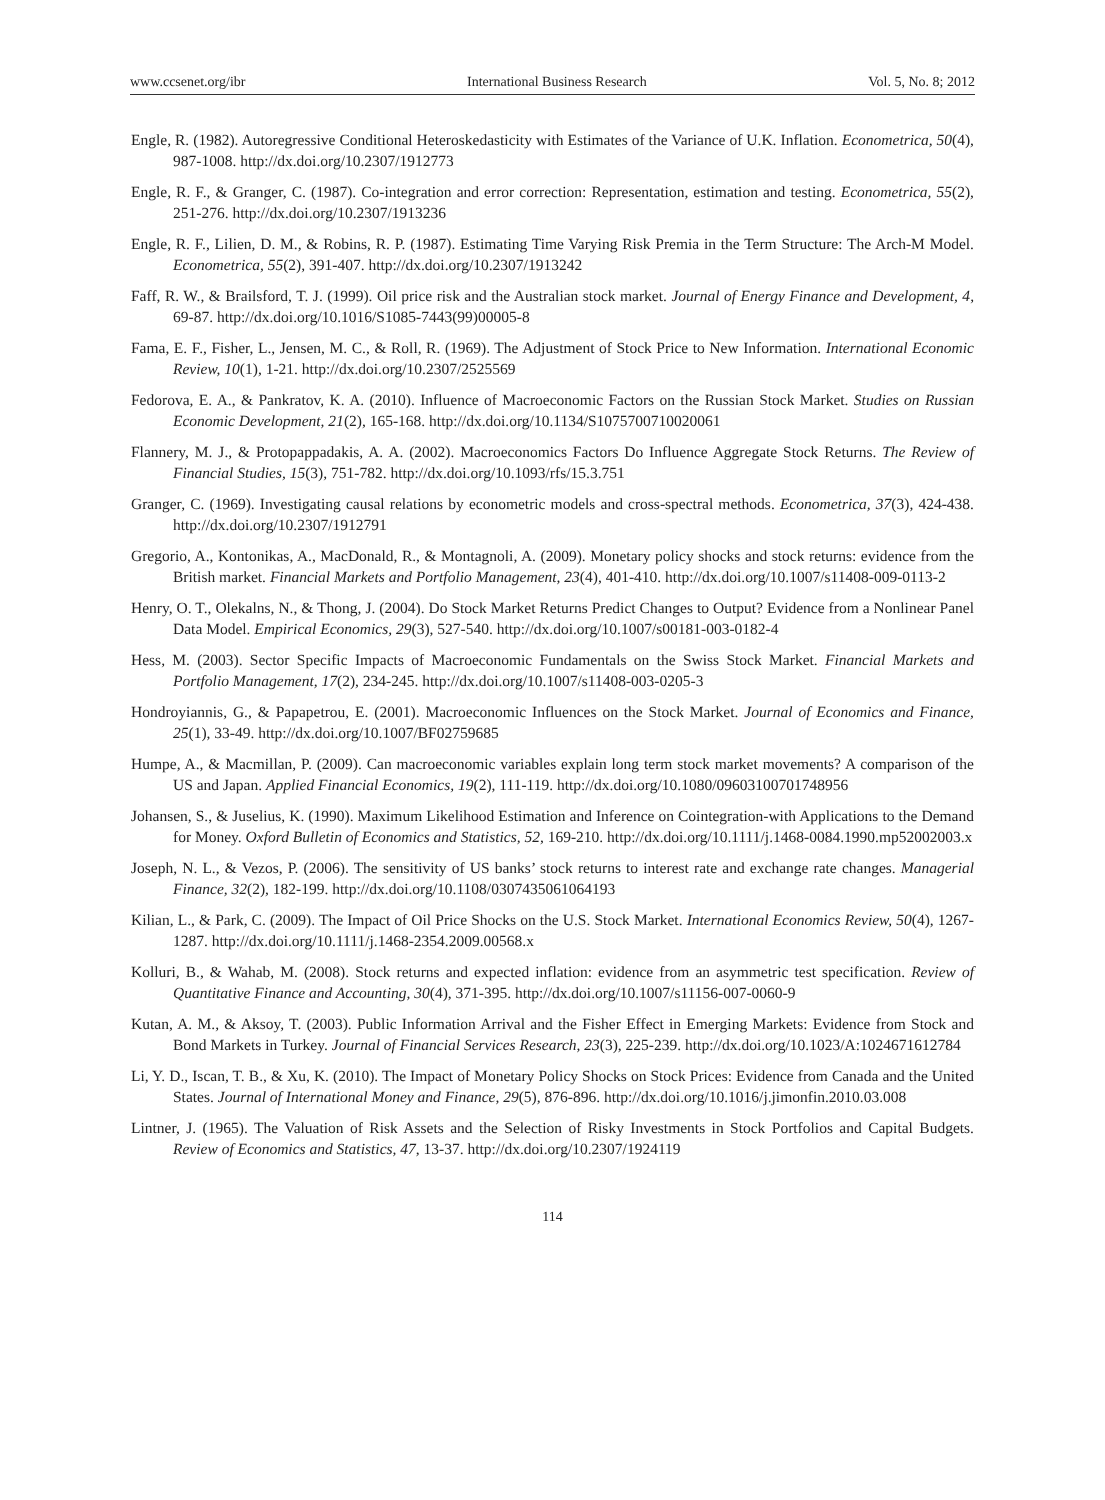www.ccsenet.org/ibr International Business Research Vol. 5, No. 8; 2012
Engle, R. (1982). Autoregressive Conditional Heteroskedasticity with Estimates of the Variance of U.K. Inflation. Econometrica, 50(4), 987-1008. http://dx.doi.org/10.2307/1912773
Engle, R. F., & Granger, C. (1987). Co-integration and error correction: Representation, estimation and testing. Econometrica, 55(2), 251-276. http://dx.doi.org/10.2307/1913236
Engle, R. F., Lilien, D. M., & Robins, R. P. (1987). Estimating Time Varying Risk Premia in the Term Structure: The Arch-M Model. Econometrica, 55(2), 391-407. http://dx.doi.org/10.2307/1913242
Faff, R. W., & Brailsford, T. J. (1999). Oil price risk and the Australian stock market. Journal of Energy Finance and Development, 4, 69-87. http://dx.doi.org/10.1016/S1085-7443(99)00005-8
Fama, E. F., Fisher, L., Jensen, M. C., & Roll, R. (1969). The Adjustment of Stock Price to New Information. International Economic Review, 10(1), 1-21. http://dx.doi.org/10.2307/2525569
Fedorova, E. A., & Pankratov, K. A. (2010). Influence of Macroeconomic Factors on the Russian Stock Market. Studies on Russian Economic Development, 21(2), 165-168. http://dx.doi.org/10.1134/S1075700710020061
Flannery, M. J., & Protopappadakis, A. A. (2002). Macroeconomics Factors Do Influence Aggregate Stock Returns. The Review of Financial Studies, 15(3), 751-782. http://dx.doi.org/10.1093/rfs/15.3.751
Granger, C. (1969). Investigating causal relations by econometric models and cross-spectral methods. Econometrica, 37(3), 424-438. http://dx.doi.org/10.2307/1912791
Gregorio, A., Kontonikas, A., MacDonald, R., & Montagnoli, A. (2009). Monetary policy shocks and stock returns: evidence from the British market. Financial Markets and Portfolio Management, 23(4), 401-410. http://dx.doi.org/10.1007/s11408-009-0113-2
Henry, O. T., Olekalns, N., & Thong, J. (2004). Do Stock Market Returns Predict Changes to Output? Evidence from a Nonlinear Panel Data Model. Empirical Economics, 29(3), 527-540. http://dx.doi.org/10.1007/s00181-003-0182-4
Hess, M. (2003). Sector Specific Impacts of Macroeconomic Fundamentals on the Swiss Stock Market. Financial Markets and Portfolio Management, 17(2), 234-245. http://dx.doi.org/10.1007/s11408-003-0205-3
Hondroyiannis, G., & Papapetrou, E. (2001). Macroeconomic Influences on the Stock Market. Journal of Economics and Finance, 25(1), 33-49. http://dx.doi.org/10.1007/BF02759685
Humpe, A., & Macmillan, P. (2009). Can macroeconomic variables explain long term stock market movements? A comparison of the US and Japan. Applied Financial Economics, 19(2), 111-119. http://dx.doi.org/10.1080/09603100701748956
Johansen, S., & Juselius, K. (1990). Maximum Likelihood Estimation and Inference on Cointegration-with Applications to the Demand for Money. Oxford Bulletin of Economics and Statistics, 52, 169-210. http://dx.doi.org/10.1111/j.1468-0084.1990.mp52002003.x
Joseph, N. L., & Vezos, P. (2006). The sensitivity of US banks’ stock returns to interest rate and exchange rate changes. Managerial Finance, 32(2), 182-199. http://dx.doi.org/10.1108/0307435061064193
Kilian, L., & Park, C. (2009). The Impact of Oil Price Shocks on the U.S. Stock Market. International Economics Review, 50(4), 1267-1287. http://dx.doi.org/10.1111/j.1468-2354.2009.00568.x
Kolluri, B., & Wahab, M. (2008). Stock returns and expected inflation: evidence from an asymmetric test specification. Review of Quantitative Finance and Accounting, 30(4), 371-395. http://dx.doi.org/10.1007/s11156-007-0060-9
Kutan, A. M., & Aksoy, T. (2003). Public Information Arrival and the Fisher Effect in Emerging Markets: Evidence from Stock and Bond Markets in Turkey. Journal of Financial Services Research, 23(3), 225-239. http://dx.doi.org/10.1023/A:1024671612784
Li, Y. D., Iscan, T. B., & Xu, K. (2010). The Impact of Monetary Policy Shocks on Stock Prices: Evidence from Canada and the United States. Journal of International Money and Finance, 29(5), 876-896. http://dx.doi.org/10.1016/j.jimonfin.2010.03.008
Lintner, J. (1965). The Valuation of Risk Assets and the Selection of Risky Investments in Stock Portfolios and Capital Budgets. Review of Economics and Statistics, 47, 13-37. http://dx.doi.org/10.2307/1924119
114